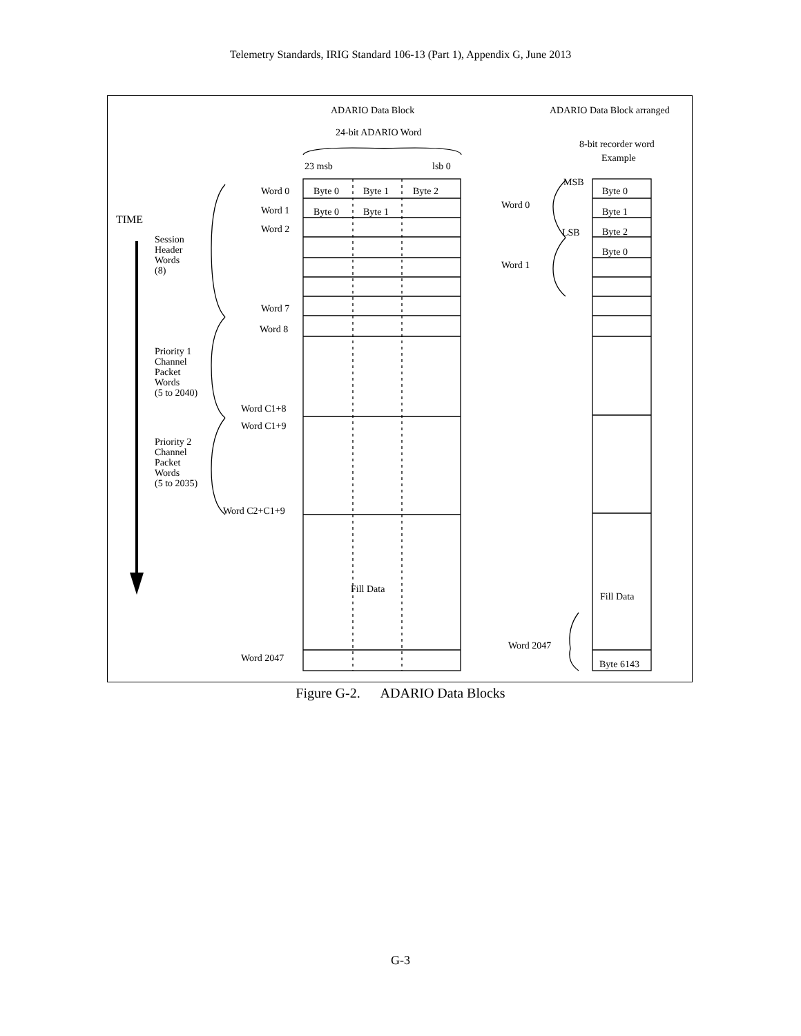Telemetry Standards, IRIG Standard 106-13 (Part 1), Appendix G, June 2013
ADARIO Data Block ADARIO Data Block arranged
24-bit ADARIO Word
8-bit recorder word
Example
23 msb lsb 0
Word 0 Byte 0 Byte 1 Byte 2
MSB
Byte 0
TIME
Word 1 Byte 0 Byte 1
Word 0
Byte 1
Word 2 LSB Byte 2
Session
Header
Words
(8)
Byte 0
Word 1
Word 7
Word 8
Priority 1
Channel
Packet
Words
(5 to 2040)
Word C1+8
Word C1+9
Priority 2
Channel
Packet
Words
(5 to 2035)
Word C2+C1+9
Fill Data
Fill Data
Word 2047
Word 2047
Byte 6143
Figure G-2. ADARIO Data Blocks
G-3